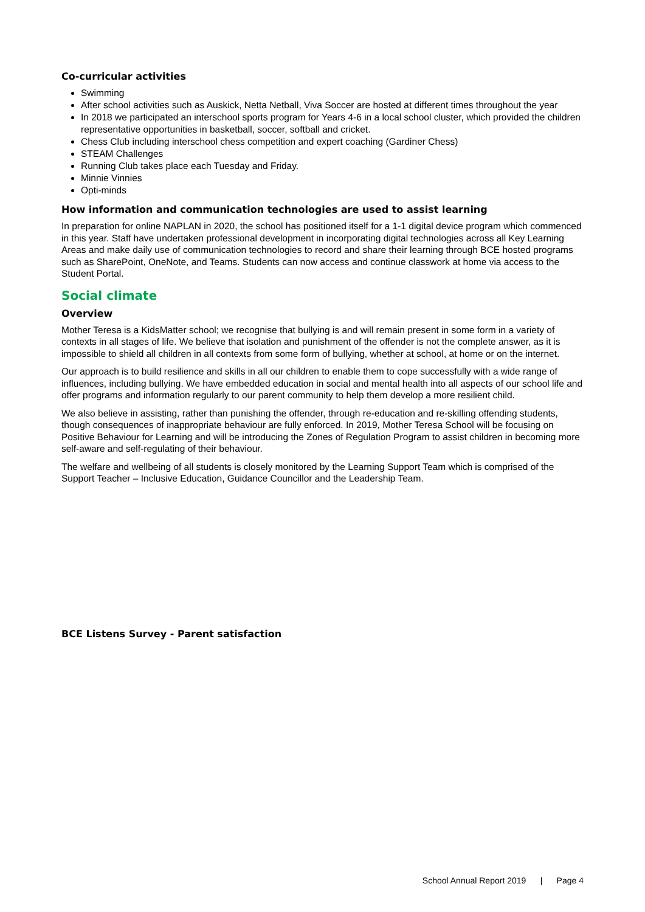Co-curricular activities
Swimming
After school activities such as Auskick, Netta Netball, Viva Soccer are hosted at different times throughout the year
In 2018 we participated an interschool sports program for Years 4-6 in a local school cluster, which provided the children representative opportunities in basketball, soccer, softball and cricket.
Chess Club including interschool chess competition and expert coaching (Gardiner Chess)
STEAM Challenges
Running Club takes place each Tuesday and Friday.
Minnie Vinnies
Opti-minds
How information and communication technologies are used to assist learning
In preparation for online NAPLAN in 2020, the school has positioned itself for a 1-1 digital device program which commenced in this year. Staff have undertaken professional development in incorporating digital technologies across all Key Learning Areas and make daily use of communication technologies to record and share their learning through BCE hosted programs such as SharePoint, OneNote, and Teams. Students can now access and continue classwork at home via access to the Student Portal.
Social climate
Overview
Mother Teresa is a KidsMatter school; we recognise that bullying is and will remain present in some form in a variety of contexts in all stages of life. We believe that isolation and punishment of the offender is not the complete answer, as it is impossible to shield all children in all contexts from some form of bullying, whether at school, at home or on the internet.
Our approach is to build resilience and skills in all our children to enable them to cope successfully with a wide range of influences, including bullying. We have embedded education in social and mental health into all aspects of our school life and offer programs and information regularly to our parent community to help them develop a more resilient child.
We also believe in assisting, rather than punishing the offender, through re-education and re-skilling offending students, though consequences of inappropriate behaviour are fully enforced. In 2019, Mother Teresa School will be focusing on Positive Behaviour for Learning and will be introducing the Zones of Regulation Program to assist children in becoming more self-aware and self-regulating of their behaviour.
The welfare and wellbeing of all students is closely monitored by the Learning Support Team which is comprised of the Support Teacher – Inclusive Education, Guidance Councillor and the Leadership Team.
BCE Listens Survey - Parent satisfaction
School Annual Report 2019 | Page 4